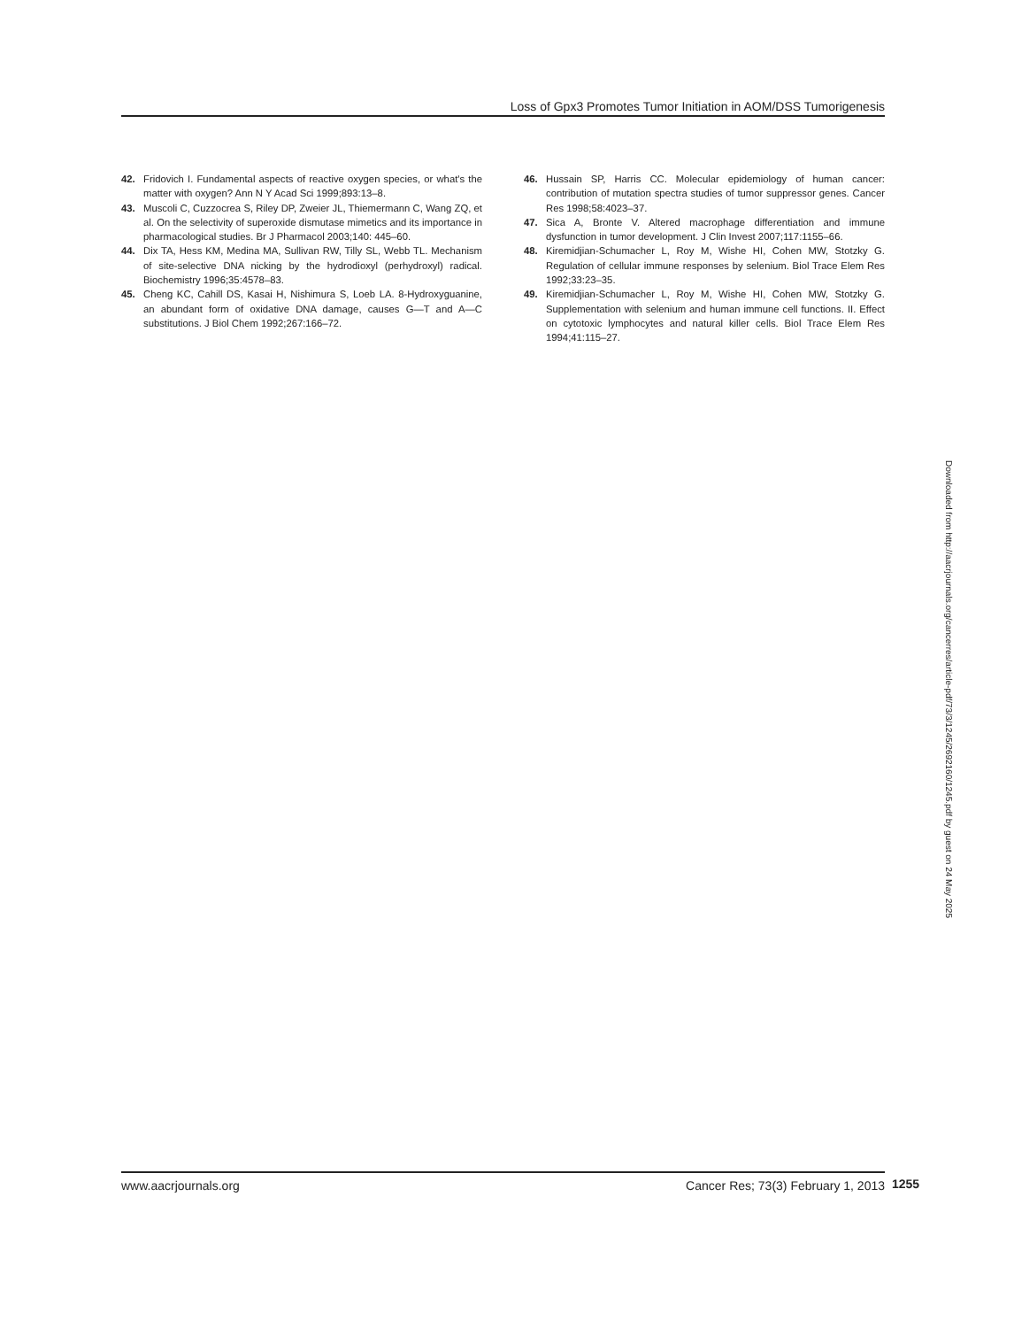Loss of Gpx3 Promotes Tumor Initiation in AOM/DSS Tumorigenesis
42. Fridovich I. Fundamental aspects of reactive oxygen species, or what's the matter with oxygen? Ann N Y Acad Sci 1999;893:13–8.
43. Muscoli C, Cuzzocrea S, Riley DP, Zweier JL, Thiemermann C, Wang ZQ, et al. On the selectivity of superoxide dismutase mimetics and its importance in pharmacological studies. Br J Pharmacol 2003;140: 445–60.
44. Dix TA, Hess KM, Medina MA, Sullivan RW, Tilly SL, Webb TL. Mechanism of site-selective DNA nicking by the hydrodioxyl (perhydroxyl) radical. Biochemistry 1996;35:4578–83.
45. Cheng KC, Cahill DS, Kasai H, Nishimura S, Loeb LA. 8-Hydroxyguanine, an abundant form of oxidative DNA damage, causes G—T and A—C substitutions. J Biol Chem 1992;267:166–72.
46. Hussain SP, Harris CC. Molecular epidemiology of human cancer: contribution of mutation spectra studies of tumor suppressor genes. Cancer Res 1998;58:4023–37.
47. Sica A, Bronte V. Altered macrophage differentiation and immune dysfunction in tumor development. J Clin Invest 2007;117:1155–66.
48. Kiremidjian-Schumacher L, Roy M, Wishe HI, Cohen MW, Stotzky G. Regulation of cellular immune responses by selenium. Biol Trace Elem Res 1992;33:23–35.
49. Kiremidjian-Schumacher L, Roy M, Wishe HI, Cohen MW, Stotzky G. Supplementation with selenium and human immune cell functions. II. Effect on cytotoxic lymphocytes and natural killer cells. Biol Trace Elem Res 1994;41:115–27.
Downloaded from http://aacrjournals.org/cancerres/article-pdf/73/3/1245/2692160/1245.pdf by guest on 24 May 2025
www.aacrjournals.org Cancer Res; 73(3) February 1, 2013 1255